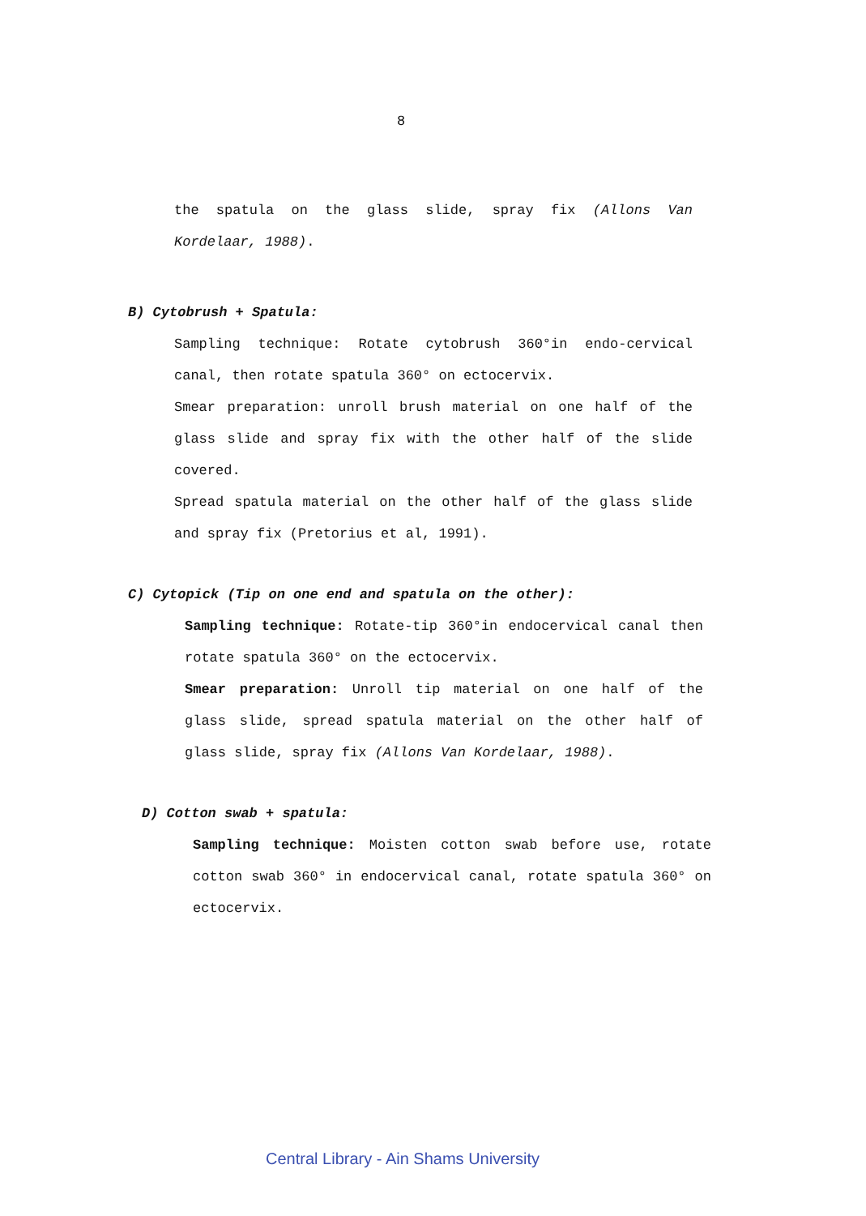8
the spatula on the glass slide, spray fix (Allons Van Kordelaar, 1988).
B) Cytobrush + Spatula:
Sampling technique: Rotate cytobrush 360°in endo-cervical canal, then rotate spatula 360° on ectocervix.
Smear preparation: unroll brush material on one half of the glass slide and spray fix with the other half of the slide covered.
Spread spatula material on the other half of the glass slide and spray fix (Pretorius et al, 1991).
C) Cytopick (Tip on one end and spatula on the other):
Sampling technique: Rotate-tip 360°in endocervical canal then rotate spatula 360° on the ectocervix.
Smear preparation: Unroll tip material on one half of the glass slide, spread spatula material on the other half of glass slide, spray fix (Allons Van Kordelaar, 1988).
D) Cotton swab + spatula:
Sampling technique: Moisten cotton swab before use, rotate cotton swab 360° in endocervical canal, rotate spatula 360° on ectocervix.
Central Library - Ain Shams University